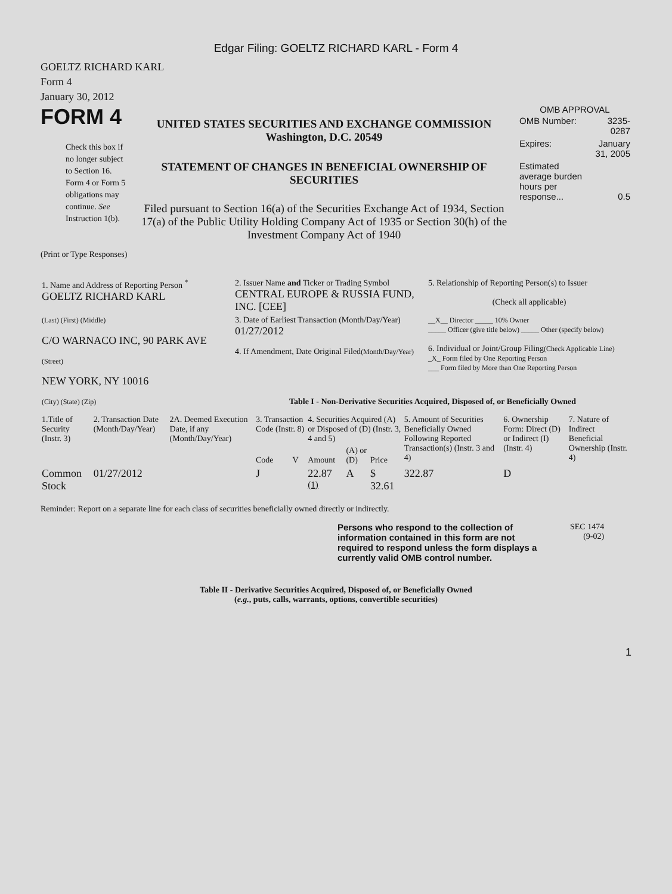Edgar Filing: GOELTZ RICHARD KARL - Form 4
GOELTZ RICHARD KARL
Form 4
January 30, 2012
FORM 4
Check this box if no longer subject to Section 16. Form 4 or Form 5 obligations may continue. See Instruction 1(b).
UNITED STATES SECURITIES AND EXCHANGE COMMISSION
Washington, D.C. 20549
STATEMENT OF CHANGES IN BENEFICIAL OWNERSHIP OF SECURITIES
Filed pursuant to Section 16(a) of the Securities Exchange Act of 1934, Section 17(a) of the Public Utility Holding Company Act of 1935 or Section 30(h) of the Investment Company Act of 1940
OMB APPROVAL
| OMB Number: | 3235-0287 |
| Expires: | January 31, 2005 |
| Estimated average burden hours per response... | 0.5 |
(Print or Type Responses)
| 1. Name and Address of Reporting Person <sup>*</sup> GOELTZ RICHARD KARL | 2. Issuer Name and Ticker or Trading Symbol CENTRAL EUROPE & RUSSIA FUND, INC. [CEE] | 5. Relationship of Reporting Person(s) to Issuer (Check all applicable) |
| (Last) (First) (Middle) C/O WARNACO INC, 90 PARK AVE (Street) | 3. Date of Earliest Transaction (Month/Day/Year) 01/27/2012 4. If Amendment, Date Original Filed (Month/Day/Year) | __X__ Director _____ 10% Owner _____ Officer (give title below) _____ Other (specify below) 6. Individual or Joint/Group Filing (Check Applicable Line) _X_ Form filed by One Reporting Person ___ Form filed by More than One Reporting Person |
| NEW YORK, NY 10016 (City) (State) (Zip) | Table I - Non-Derivative Securities Acquired, Disposed of, or Beneficially Owned | |
| 1.Title of Security (Instr. 3) | 2. Transaction Date (Month/Day/Year) | 2A. Deemed Execution Date, if any (Month/Day/Year) | 3. Transaction Code (Instr. 8) | | 4. Securities Acquired (A) or Disposed of (D) (Instr. 3, 4 and 5) | | | 5. Amount of Securities Beneficially Owned Following Reported Transaction(s) (Instr. 3 and 4) | 6. Ownership Form: Direct (D) or Indirect (I) (Instr. 4) | 7. Nature of Indirect Beneficial Ownership (Instr. 4) |
| --- | --- | --- | --- | --- | --- | --- | --- | --- | --- | --- |
| | | | Code | V | Amount | (A) or (D) | Price | | | |
| Common Stock | 01/27/2012 | | J | | 22.87 <sup>(1)</sup> | A | $ 32.61 | 322.87 | D | |
Reminder: Report on a separate line for each class of securities beneficially owned directly or indirectly.
Persons who respond to the collection of information contained in this form are not required to respond unless the form displays a currently valid OMB control number.
SEC 1474
(9-02)
Table II - Derivative Securities Acquired, Disposed of, or Beneficially Owned
(e.g., puts, calls, warrants, options, convertible securities)
1